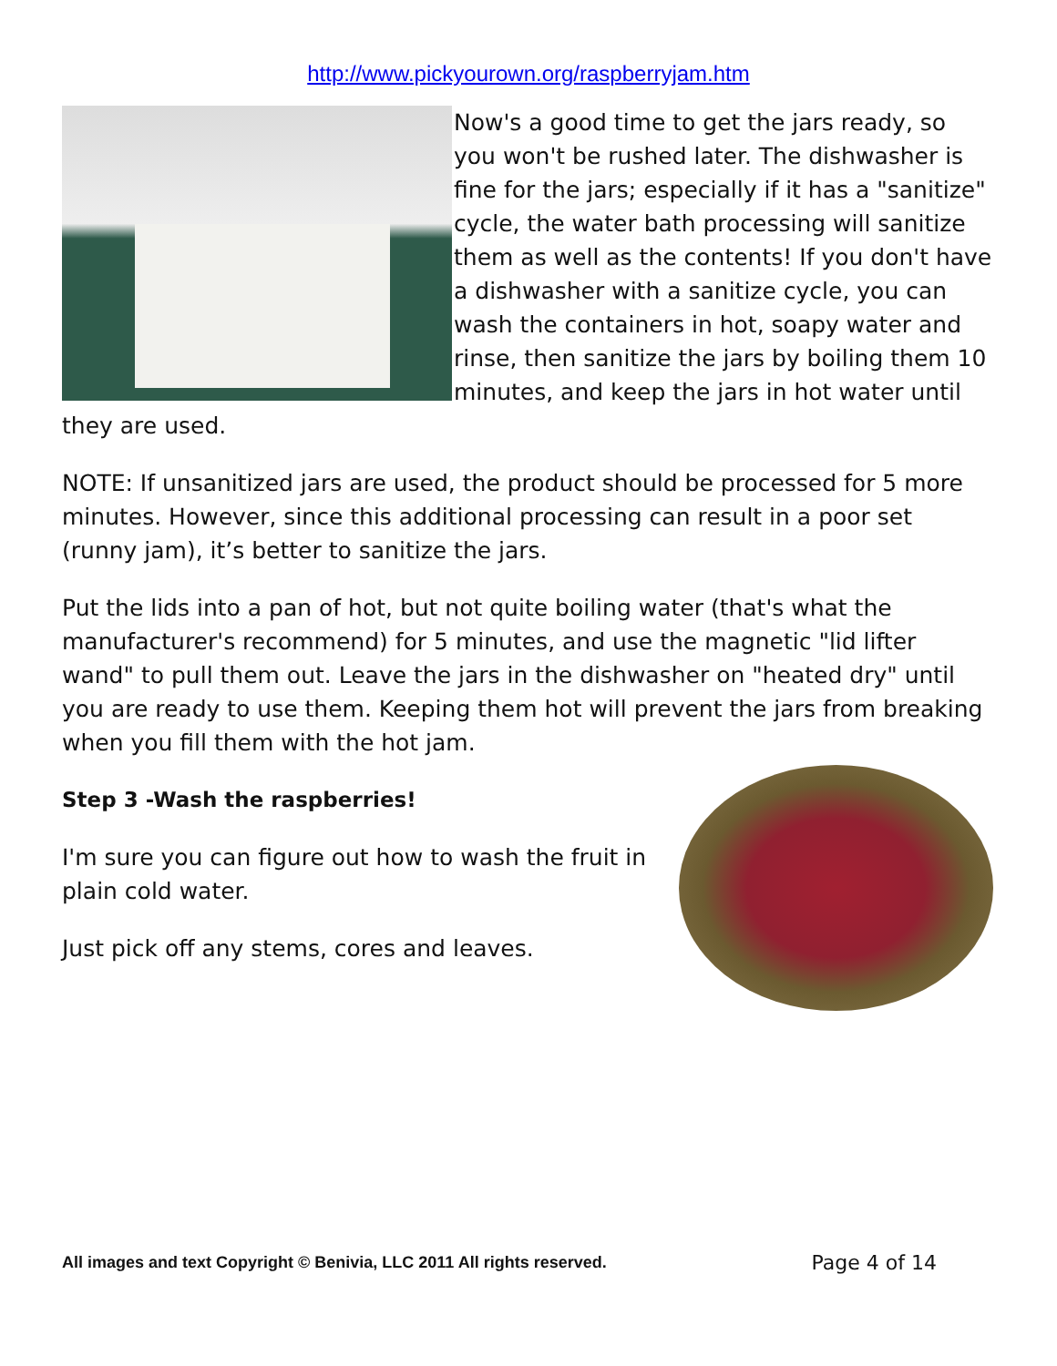http://www.pickyourown.org/raspberryjam.htm
Now's a good time to get the jars ready, so you won't be rushed later. The dishwasher is fine for the jars; especially if it has a "sanitize" cycle, the water bath processing will sanitize them as well as the contents! If you don't have a dishwasher with a sanitize cycle, you can wash the containers in hot, soapy water and rinse, then sanitize the jars by boiling them 10 minutes, and keep the jars in hot water until they are used.
NOTE: If unsanitized jars are used, the product should be processed for 5 more minutes. However, since this additional processing can result in a poor set (runny jam), it’s better to sanitize the jars.
Put the lids into a pan of hot, but not quite boiling water (that's what the manufacturer's recommend) for 5 minutes, and use the magnetic "lid lifter wand" to pull them out. Leave the jars in the dishwasher on "heated dry" until you are ready to use them. Keeping them hot will prevent the jars from breaking when you fill them with the hot jam.
Step 3 -Wash the raspberries!
I'm sure you can figure out how to wash the fruit in plain cold water.
Just pick off any stems, cores and leaves.
All images and text Copyright © Benivia, LLC 2011 All rights reserved. Page 4 of 14